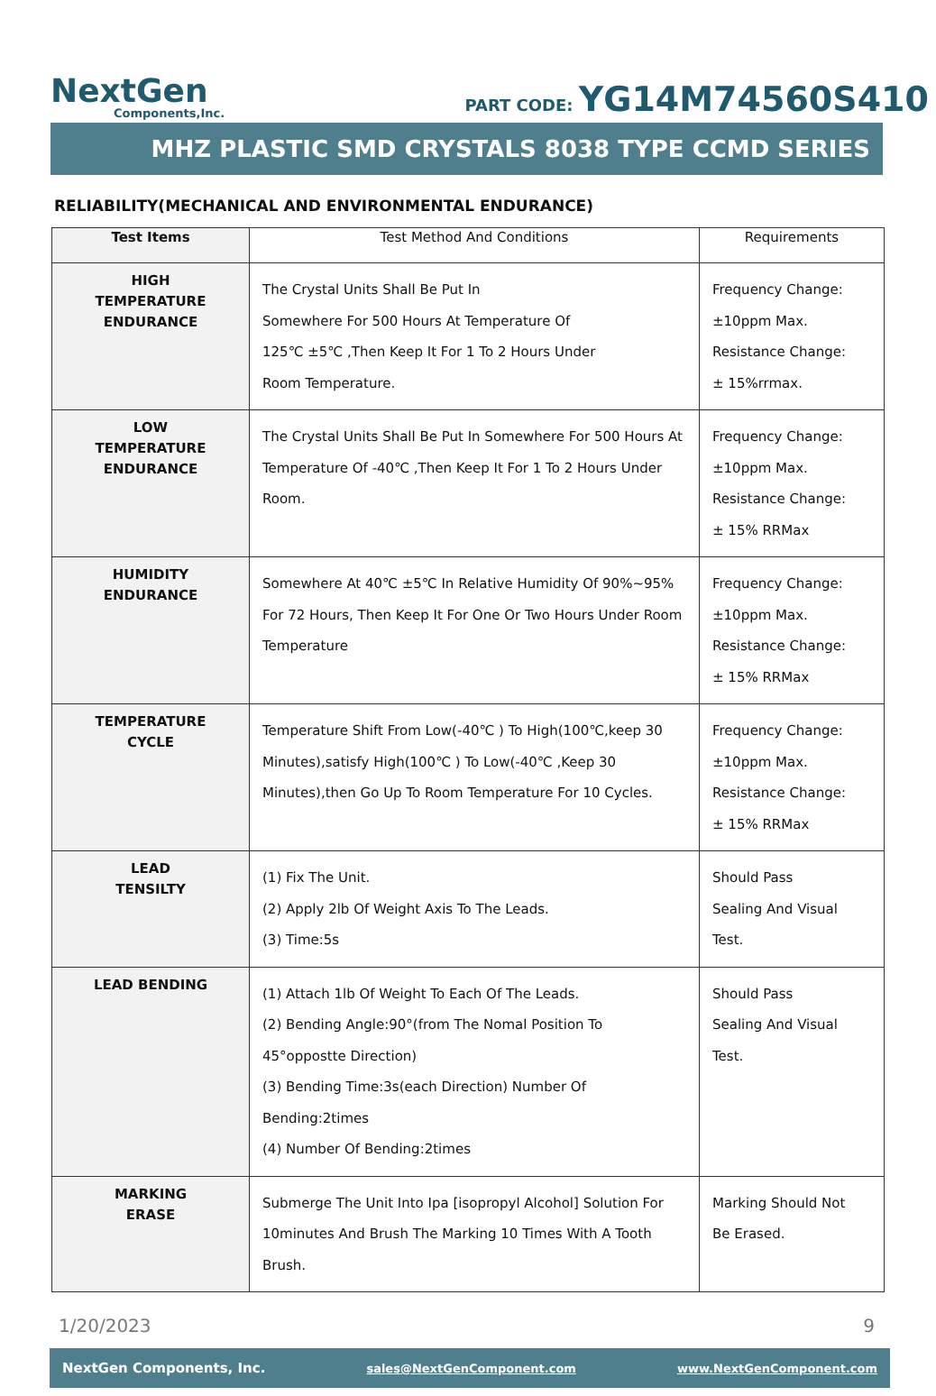NextGen
Components,Inc.
PART CODE: YG14M74560S410
MHZ PLASTIC SMD CRYSTALS 8038 TYPE CCMD SERIES
RELIABILITY(MECHANICAL AND ENVIRONMENTAL ENDURANCE)
| Test Items | Test Method And Conditions | Requirements |
| --- | --- | --- |
| HIGH TEMPERATURE ENDURANCE | The Crystal Units Shall Be Put In Somewhere For 500 Hours At Temperature Of 125℃ ±5℃ ,Then Keep It For 1 To 2 Hours Under Room Temperature. | Frequency Change: ±10ppm Max. Resistance Change: ± 15%rrmax. |
| LOW TEMPERATURE ENDURANCE | The Crystal Units Shall Be Put In Somewhere For 500 Hours At Temperature Of -40℃ ,Then Keep It For 1 To 2 Hours Under Room. | Frequency Change: ±10ppm Max. Resistance Change: ± 15% RRMax |
| HUMIDITY ENDURANCE | Somewhere At 40℃ ±5℃ In Relative Humidity Of 90%~95% For 72 Hours, Then Keep It For One Or Two Hours Under Room Temperature | Frequency Change: ±10ppm Max. Resistance Change: ± 15% RRMax |
| TEMPERATURE CYCLE | Temperature Shift From Low(-40℃ ) To High(100℃,keep 30 Minutes),satisfy High(100℃ ) To Low(-40℃ ,Keep 30 Minutes),then Go Up To Room Temperature For 10 Cycles. | Frequency Change: ±10ppm Max. Resistance Change: ± 15% RRMax |
| LEAD TENSILTY | (1) Fix The Unit. (2) Apply 2lb Of Weight Axis To The Leads. (3) Time:5s | Should Pass Sealing And Visual Test. |
| LEAD BENDING | (1) Attach 1lb Of Weight To Each Of The Leads. (2) Bending Angle:90°(from The Nomal Position To 45°oppostte Direction) (3) Bending Time:3s(each Direction) Number Of Bending:2times (4) Number Of Bending:2times | Should Pass Sealing And Visual Test. |
| MARKING ERASE | Submerge The Unit Into Ipa [isopropyl Alcohol] Solution For 10minutes And Brush The Marking 10 Times With A Tooth Brush. | Marking Should Not Be Erased. |
1/20/2023 9
NextGen Components, Inc. sales@NextGenComponent.com www.NextGenComponent.com